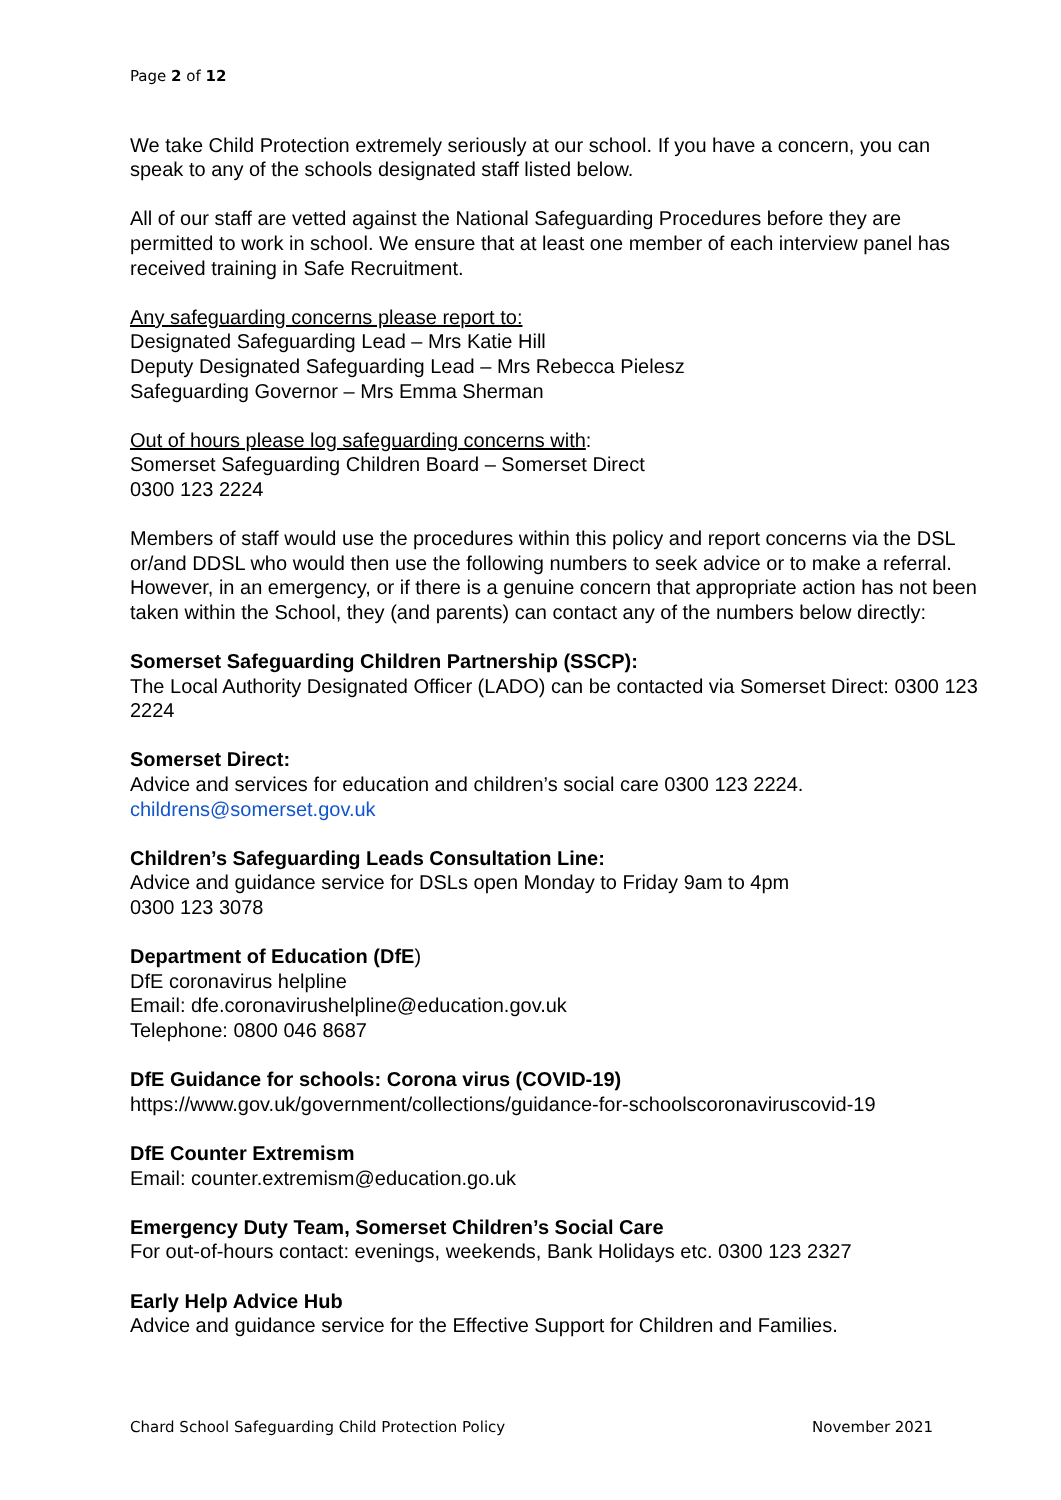Page 2 of 12
We take Child Protection extremely seriously at our school. If you have a concern, you can speak to any of the schools designated staff listed below.
All of our staff are vetted against the National Safeguarding Procedures before they are permitted to work in school. We ensure that at least one member of each interview panel has received training in Safe Recruitment.
Any safeguarding concerns please report to:
Designated Safeguarding Lead – Mrs Katie Hill
Deputy Designated Safeguarding Lead – Mrs Rebecca Pielesz
Safeguarding Governor – Mrs Emma Sherman
Out of hours please log safeguarding concerns with:
Somerset Safeguarding Children Board – Somerset Direct
0300 123 2224
Members of staff would use the procedures within this policy and report concerns via the DSL or/and DDSL who would then use the following numbers to seek advice or to make a referral. However, in an emergency, or if there is a genuine concern that appropriate action has not been taken within the School, they (and parents) can contact any of the numbers below directly:
Somerset Safeguarding Children Partnership (SSCP):
The Local Authority Designated Officer (LADO) can be contacted via Somerset Direct: 0300 123 2224
Somerset Direct:
Advice and services for education and children’s social care 0300 123 2224.
childrens@somerset.gov.uk
Children’s Safeguarding Leads Consultation Line:
Advice and guidance service for DSLs open Monday to Friday 9am to 4pm
0300 123 3078
Department of Education (DfE)
DfE coronavirus helpline
Email: dfe.coronavirushelpline@education.gov.uk
Telephone: 0800 046 8687
DfE Guidance for schools: Corona virus (COVID-19)
https://www.gov.uk/government/collections/guidance-for-schoolscoronaviruscovid-19
DfE Counter Extremism
Email: counter.extremism@education.go.uk
Emergency Duty Team, Somerset Children’s Social Care
For out-of-hours contact: evenings, weekends, Bank Holidays etc. 0300 123 2327
Early Help Advice Hub
Advice and guidance service for the Effective Support for Children and Families.
Chard School Safeguarding Child Protection Policy November 2021